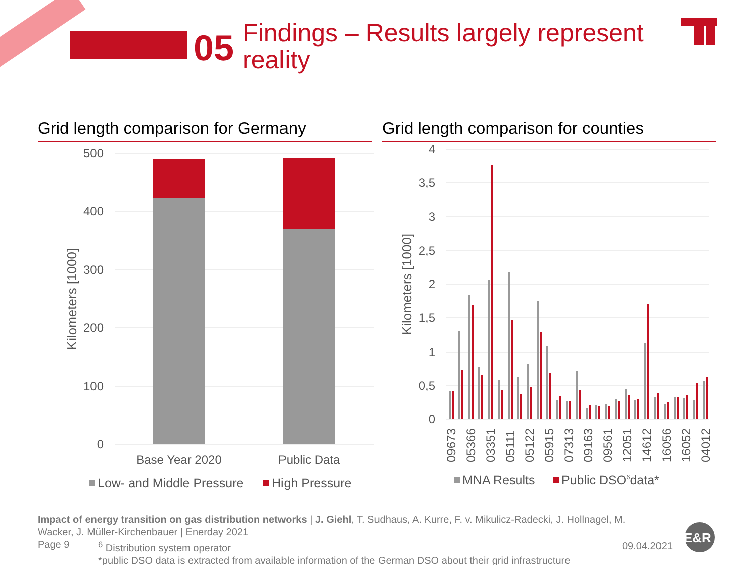05
Findings – Results largely represent reality
Grid length comparison for Germany
Grid length comparison for counties
500
400
300
200
100
0
Kilometers [1000]
Base Year 2020
Public Data
Low- and Middle Pressure
High Pressure
4
3,5
3
2,5
2
1,5
1
0,5
0
Kilometers [1000]
09673
05366
03351
05111
05122
05915
07313
09163
09561
12051
14612
16056
16052
04012
MNA Results
Public DSO6data*
E&R
Impact of energy transition on gas distribution networks | J. Giehl, T. Sudhaus, A. Kurre, F. v. Mikulicz-Radecki, J. Hollnagel, M. Wacker, J. Müller-Kirchenbauer | Enerday 2021
Page 9<sup>6</sup> Distribution system operator
*public DSO data is extracted from available information of the German DSO about their grid infrastructure
09.04.2021